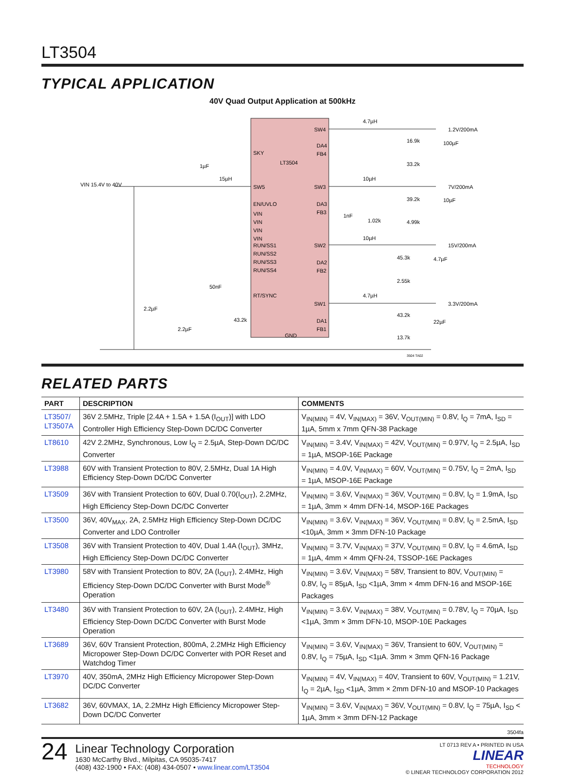LT3504
TYPICAL APPLICATION
40V Quad Output Application at 500kHz
SKY
LT3504
SW5
EN/UVLO
VIN
VIN
VIN
VIN
RUN/SS1
RUN/SS2
RUN/SS3
RUN/SS4
RT/SYNC
GND
SW4
DA4
FB4
SW3
DA3
FB3
SW2
DA2
FB2
SW1
DA1
FB1
VIN 15.4V to 40V
1µF
15µH
50nF
2.2µF
2.2µF
43.2k
4.7µH
16.9k
33.2k
100µF
1.2V/200mA
10µH
39.2k
4.99k
10µF
7V/200mA
1nF
1.02k
10µH
45.3k
2.55k
4.7µF
15V/200mA
4.7µH
43.2k
13.7k
22µF
3.3V/200mA
3504 TA02
RELATED PARTS
| PART | DESCRIPTION | COMMENTS |
| --- | --- | --- |
| LT3507/ LT3507A | 36V 2.5MHz, Triple [2.4A + 1.5A + 1.5A (I<sub>OUT</sub>)] with LDO Controller High Efficiency Step-Down DC/DC Converter | V<sub>IN(MIN)</sub> = 4V, V<sub>IN(MAX)</sub> = 36V, V<sub>OUT(MIN)</sub> = 0.8V, I<sub>Q</sub> = 7mA, I<sub>SD</sub> = 1µA, 5mm x 7mm QFN-38 Package |
| LT8610 | 42V 2.2MHz, Synchronous, Low I<sub>Q</sub> = 2.5µA, Step-Down DC/DC Converter | V<sub>IN(MIN)</sub> = 3.4V, V<sub>IN(MAX)</sub> = 42V, V<sub>OUT(MIN)</sub> = 0.97V, I<sub>Q</sub> = 2.5µA, I<sub>SD</sub> = 1µA, MSOP-16E Package |
| LT3988 | 60V with Transient Protection to 80V, 2.5MHz, Dual 1A High Efficiency Step-Down DC/DC Converter | V<sub>IN(MIN)</sub> = 4.0V, V<sub>IN(MAX)</sub> = 60V, V<sub>OUT(MIN)</sub> = 0.75V, I<sub>Q</sub> = 2mA, I<sub>SD</sub> = 1µA, MSOP-16E Package |
| LT3509 | 36V with Transient Protection to 60V, Dual 0.70(I<sub>OUT</sub>), 2.2MHz, High Efficiency Step-Down DC/DC Converter | V<sub>IN(MIN)</sub> = 3.6V, V<sub>IN(MAX)</sub> = 36V, V<sub>OUT(MIN)</sub> = 0.8V, I<sub>Q</sub> = 1.9mA, I<sub>SD</sub> = 1µA, 3mm × 4mm DFN-14, MSOP-16E Packages |
| LT3500 | 36V, 40V<sub>MAX</sub>, 2A, 2.5MHz High Efficiency Step-Down DC/DC Converter and LDO Controller | V<sub>IN(MIN)</sub> = 3.6V, V<sub>IN(MAX)</sub> = 36V, V<sub>OUT(MIN)</sub> = 0.8V, I<sub>Q</sub> = 2.5mA, I<sub>SD</sub> <10µA, 3mm × 3mm DFN-10 Package |
| LT3508 | 36V with Transient Protection to 40V, Dual 1.4A (I<sub>OUT</sub>), 3MHz, High Efficiency Step-Down DC/DC Converter | V<sub>IN(MIN)</sub> = 3.7V, V<sub>IN(MAX)</sub> = 37V, V<sub>OUT(MIN)</sub> = 0.8V, I<sub>Q</sub> = 4.6mA, I<sub>SD</sub> = 1µA, 4mm × 4mm QFN-24, TSSOP-16E Packages |
| LT3980 | 58V with Transient Protection to 80V, 2A (I<sub>OUT</sub>), 2.4MHz, High Efficiency Step-Down DC/DC Converter with Burst Mode<sup>®</sup> Operation | V<sub>IN(MIN)</sub> = 3.6V, V<sub>IN(MAX)</sub> = 58V, Transient to 80V, V<sub>OUT(MIN)</sub> = 0.8V, I<sub>Q</sub> = 85µA, I<sub>SD</sub> <1µA, 3mm × 4mm DFN-16 and MSOP-16E Packages |
| LT3480 | 36V with Transient Protection to 60V, 2A (I<sub>OUT</sub>), 2.4MHz, High Efficiency Step-Down DC/DC Converter with Burst Mode Operation | V<sub>IN(MIN)</sub> = 3.6V, V<sub>IN(MAX)</sub> = 38V, V<sub>OUT(MIN)</sub> = 0.78V, I<sub>Q</sub> = 70µA, I<sub>SD</sub> <1µA, 3mm × 3mm DFN-10, MSOP-10E Packages |
| LT3689 | 36V, 60V Transient Protection, 800mA, 2.2MHz High Efficiency Micropower Step-Down DC/DC Converter with POR Reset and Watchdog Timer | V<sub>IN(MIN)</sub> = 3.6V, V<sub>IN(MAX)</sub> = 36V, Transient to 60V, V<sub>OUT(MIN)</sub> = 0.8V, I<sub>Q</sub> = 75µA, I<sub>SD</sub> <1µA. 3mm × 3mm QFN-16 Package |
| LT3970 | 40V, 350mA, 2MHz High Efficiency Micropower Step-Down DC/DC Converter | V<sub>IN(MIN)</sub> = 4V, V<sub>IN(MAX)</sub> = 40V, Transient to 60V, V<sub>OUT(MIN)</sub> = 1.21V, I<sub>Q</sub> = 2µA, I<sub>SD</sub> <1µA, 3mm × 2mm DFN-10 and MSOP-10 Packages |
| LT3682 | 36V, 60VMAX, 1A, 2.2MHz High Efficiency Micropower Step-Down DC/DC Converter | V<sub>IN(MIN)</sub> = 3.6V, V<sub>IN(MAX)</sub> = 36V, V<sub>OUT(MIN)</sub> = 0.8V, I<sub>Q</sub> = 75µA, I<sub>SD</sub> < 1µA, 3mm × 3mm DFN-12 Package |
3504fa
24
Linear Technology Corporation
1630 McCarthy Blvd., Milpitas, CA 95035-7417
(408) 432-1900 • FAX: (408) 434-0507 • www.linear.com/LT3504
LT 0713 REV A • PRINTED IN USA
LINEAR
TECHNOLOGY
© LINEAR TECHNOLOGY CORPORATION 2012